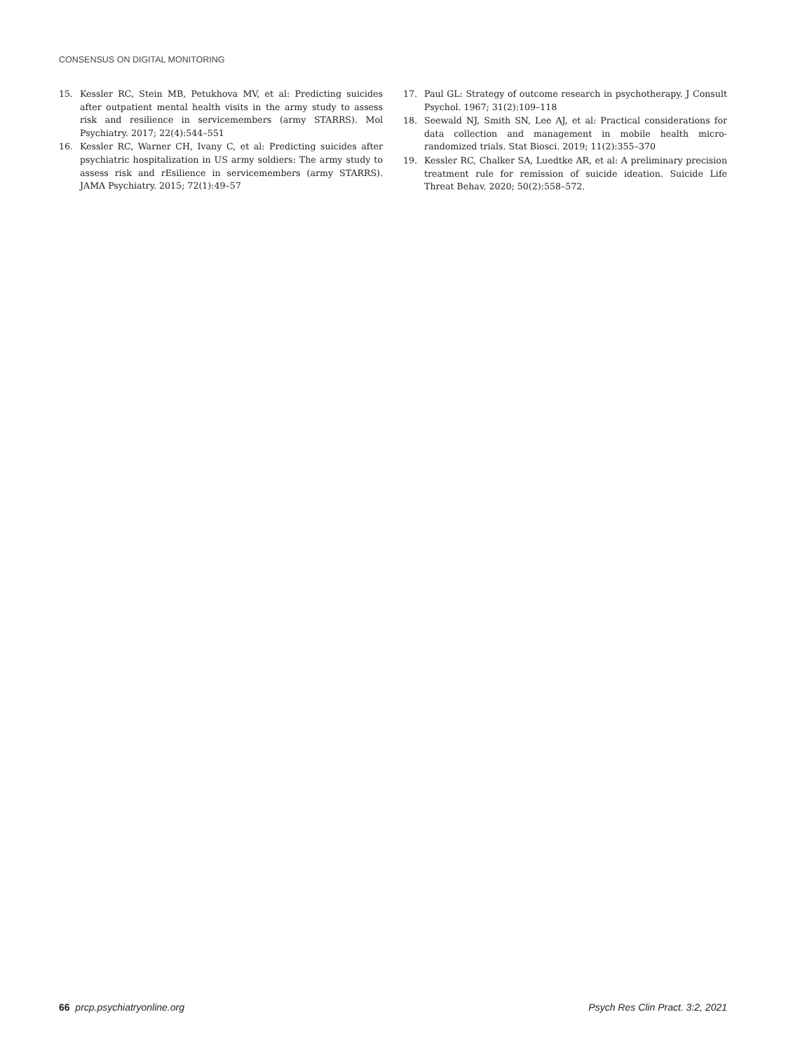CONSENSUS ON DIGITAL MONITORING
15. Kessler RC, Stein MB, Petukhova MV, et al: Predicting suicides after outpatient mental health visits in the army study to assess risk and resilience in servicemembers (army STARRS). Mol Psychiatry. 2017; 22(4):544–551
16. Kessler RC, Warner CH, Ivany C, et al: Predicting suicides after psychiatric hospitalization in US army soldiers: The army study to assess risk and rEsilience in servicemembers (army STARRS). JAMA Psychiatry. 2015; 72(1):49–57
17. Paul GL: Strategy of outcome research in psychotherapy. J Consult Psychol. 1967; 31(2):109–118
18. Seewald NJ, Smith SN, Lee AJ, et al: Practical considerations for data collection and management in mobile health micro-randomized trials. Stat Biosci. 2019; 11(2):355–370
19. Kessler RC, Chalker SA, Luedtke AR, et al: A preliminary precision treatment rule for remission of suicide ideation. Suicide Life Threat Behav. 2020; 50(2):558–572.
66 prcp.psychiatryonline.org Psych Res Clin Pract. 3:2, 2021